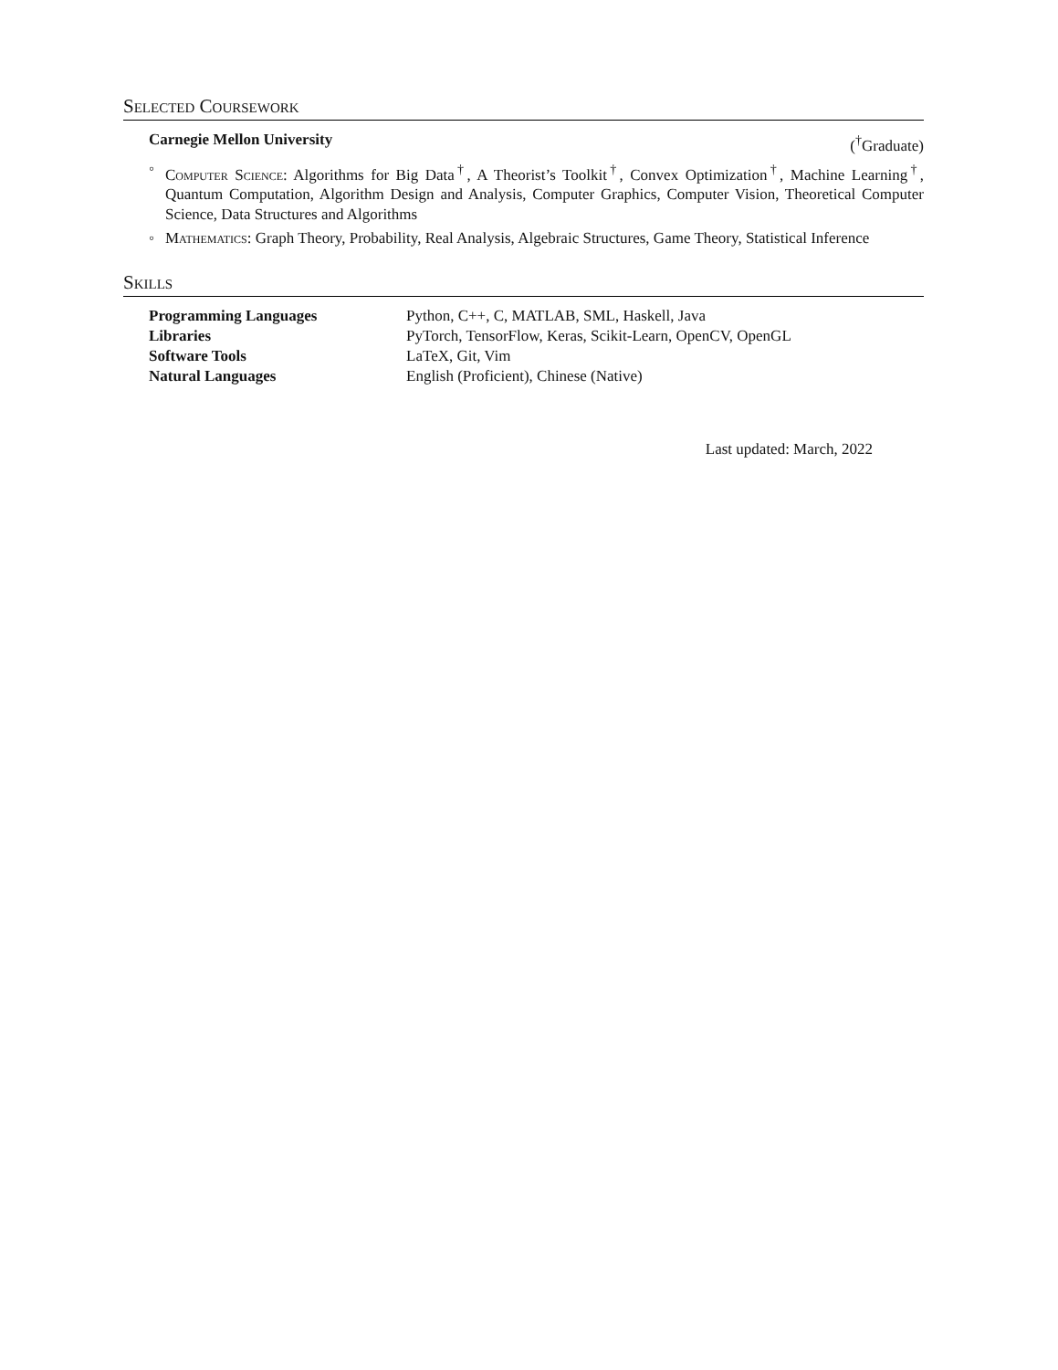Selected Coursework
Carnegie Mellon University (<sup>†</sup>Graduate)
◦ Computer Science: Algorithms for Big Data<sup>†</sup>, A Theorist’s Toolkit<sup>†</sup>, Convex Optimization<sup>†</sup>, Machine Learning<sup>†</sup>, Quantum Computation, Algorithm Design and Analysis, Computer Graphics, Computer Vision, Theoretical Computer Science, Data Structures and Algorithms
◦ Mathematics: Graph Theory, Probability, Real Analysis, Algebraic Structures, Game Theory, Statistical Inference
Skills
| Programming Languages | Python, C++, C, MATLAB, SML, Haskell, Java |
| Libraries | PyTorch, TensorFlow, Keras, Scikit-Learn, OpenCV, OpenGL |
| Software Tools | LaTeX, Git, Vim |
| Natural Languages | English (Proficient), Chinese (Native) |
Last updated: March, 2022